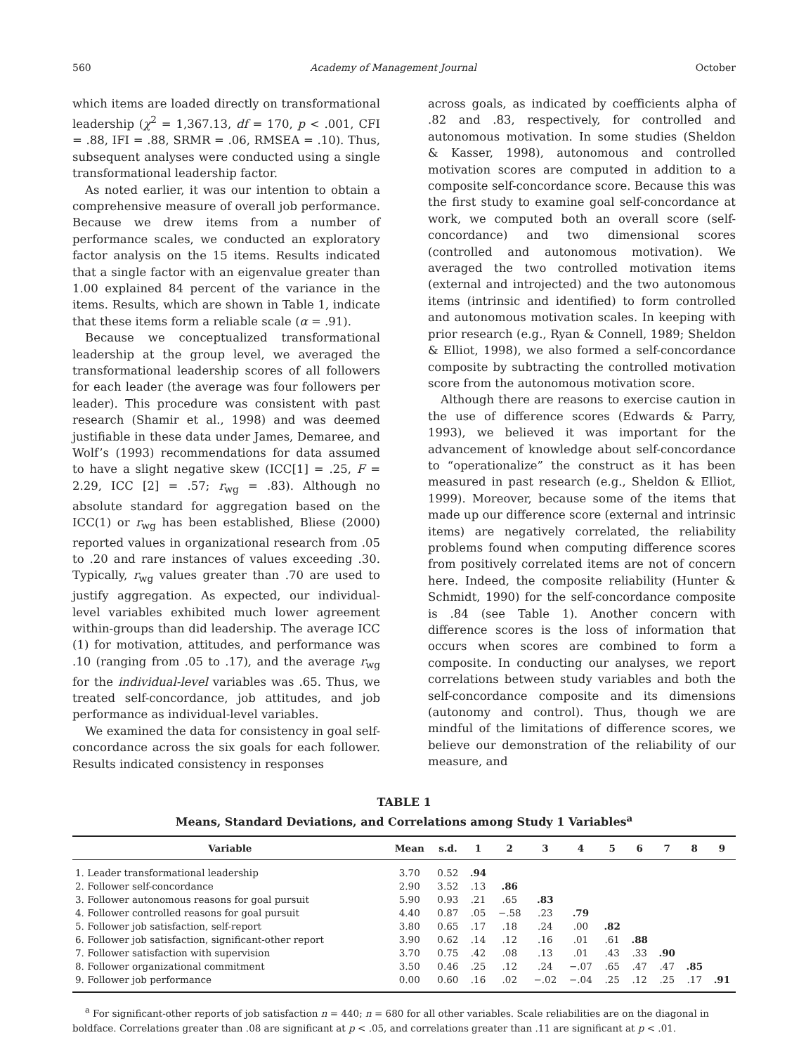560 Academy of Management Journal October
which items are loaded directly on transformational leadership (χ<sup>2</sup> = 1,367.13, df = 170, p < .001, CFI = .88, IFI = .88, SRMR = .06, RMSEA = .10). Thus, subsequent analyses were conducted using a single transformational leadership factor.
As noted earlier, it was our intention to obtain a comprehensive measure of overall job performance. Because we drew items from a number of performance scales, we conducted an exploratory factor analysis on the 15 items. Results indicated that a single factor with an eigenvalue greater than 1.00 explained 84 percent of the variance in the items. Results, which are shown in Table 1, indicate that these items form a reliable scale (α = .91).
Because we conceptualized transformational leadership at the group level, we averaged the transformational leadership scores of all followers for each leader (the average was four followers per leader). This procedure was consistent with past research (Shamir et al., 1998) and was deemed justifiable in these data under James, Demaree, and Wolf’s (1993) recommendations for data assumed to have a slight negative skew (ICC[1] = .25, F = 2.29, ICC [2] = .57; r<sub>wg</sub> = .83). Although no absolute standard for aggregation based on the ICC(1) or r<sub>wg</sub> has been established, Bliese (2000) reported values in organizational research from .05 to .20 and rare instances of values exceeding .30. Typically, r<sub>wg</sub> values greater than .70 are used to justify aggregation. As expected, our individual-level variables exhibited much lower agreement within-groups than did leadership. The average ICC (1) for motivation, attitudes, and performance was .10 (ranging from .05 to .17), and the average r<sub>wg</sub> for the individual-level variables was .65. Thus, we treated self-concordance, job attitudes, and job performance as individual-level variables.
We examined the data for consistency in goal self-concordance across the six goals for each follower. Results indicated consistency in responses
across goals, as indicated by coefficients alpha of .82 and .83, respectively, for controlled and autonomous motivation. In some studies (Sheldon & Kasser, 1998), autonomous and controlled motivation scores are computed in addition to a composite self-concordance score. Because this was the first study to examine goal self-concordance at work, we computed both an overall score (self-concordance) and two dimensional scores (controlled and autonomous motivation). We averaged the two controlled motivation items (external and introjected) and the two autonomous items (intrinsic and identified) to form controlled and autonomous motivation scales. In keeping with prior research (e.g., Ryan & Connell, 1989; Sheldon & Elliot, 1998), we also formed a self-concordance composite by subtracting the controlled motivation score from the autonomous motivation score.
Although there are reasons to exercise caution in the use of difference scores (Edwards & Parry, 1993), we believed it was important for the advancement of knowledge about self-concordance to “operationalize” the construct as it has been measured in past research (e.g., Sheldon & Elliot, 1999). Moreover, because some of the items that made up our difference score (external and intrinsic items) are negatively correlated, the reliability problems found when computing difference scores from positively correlated items are not of concern here. Indeed, the composite reliability (Hunter & Schmidt, 1990) for the self-concordance composite is .84 (see Table 1). Another concern with difference scores is the loss of information that occurs when scores are combined to form a composite. In conducting our analyses, we report correlations between study variables and both the self-concordance composite and its dimensions (autonomy and control). Thus, though we are mindful of the limitations of difference scores, we believe our demonstration of the reliability of our measure, and
TABLE 1
Means, Standard Deviations, and Correlations among Study 1 Variables<sup>a</sup>
| Variable | Mean | s.d. | 1 | 2 | 3 | 4 | 5 | 6 | 7 | 8 | 9 |
| --- | --- | --- | --- | --- | --- | --- | --- | --- | --- | --- | --- |
| 1. Leader transformational leadership | 3.70 | 0.52 | .94 | | | | | | | | |
| 2. Follower self-concordance | 2.90 | 3.52 | .13 | .86 | | | | | | | |
| 3. Follower autonomous reasons for goal pursuit | 5.90 | 0.93 | .21 | .65 | .83 | | | | | | |
| 4. Follower controlled reasons for goal pursuit | 4.40 | 0.87 | .05 | −.58 | .23 | .79 | | | | | |
| 5. Follower job satisfaction, self-report | 3.80 | 0.65 | .17 | .18 | .24 | .00 | .82 | | | | |
| 6. Follower job satisfaction, significant-other report | 3.90 | 0.62 | .14 | .12 | .16 | .01 | .61 | .88 | | | |
| 7. Follower satisfaction with supervision | 3.70 | 0.75 | .42 | .08 | .13 | .01 | .43 | .33 | .90 | | |
| 8. Follower organizational commitment | 3.50 | 0.46 | .25 | .12 | .24 | −.07 | .65 | .47 | .47 | .85 | |
| 9. Follower job performance | 0.00 | 0.60 | .16 | .02 | −.02 | −.04 | .25 | .12 | .25 | .17 | .91 |
<sup>a</sup> For significant-other reports of job satisfaction n = 440; n = 680 for all other variables. Scale reliabilities are on the diagonal in boldface. Correlations greater than .08 are significant at p < .05, and correlations greater than .11 are significant at p < .01.